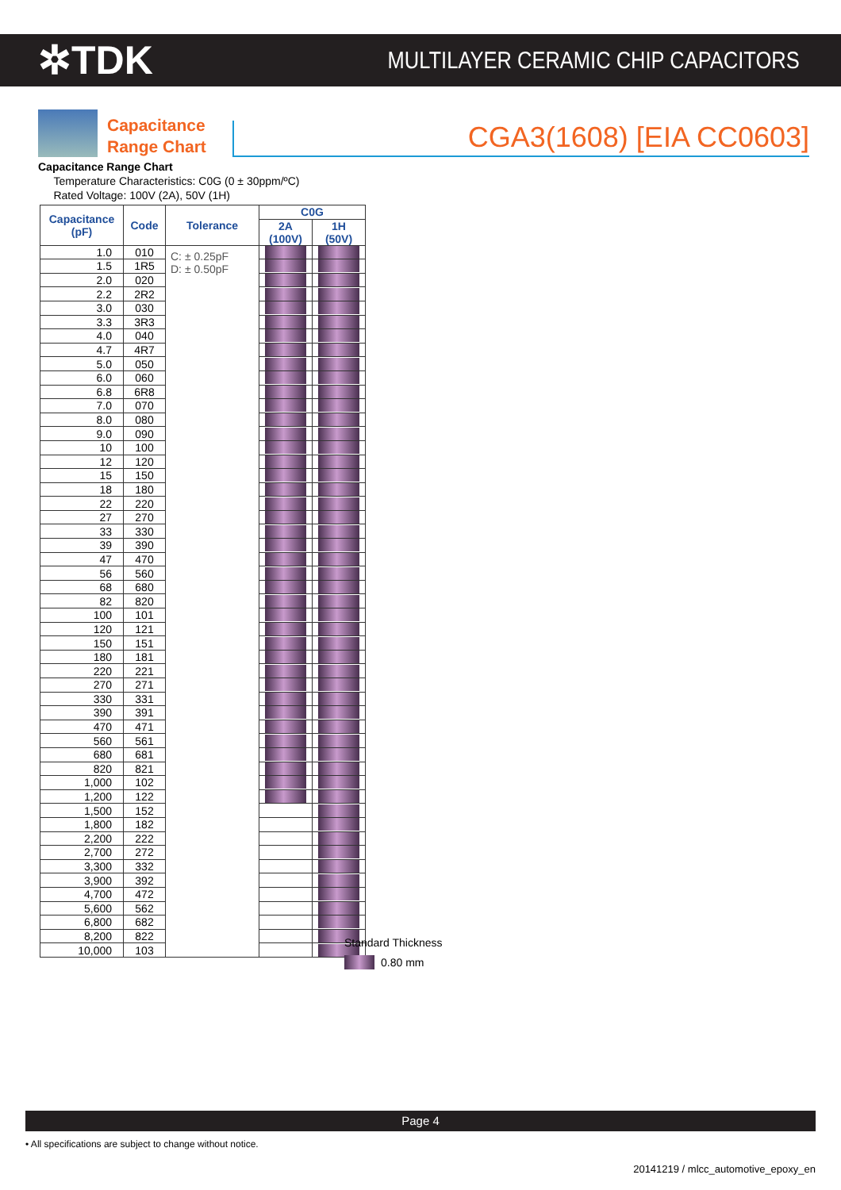✲TDK
MULTILAYER CERAMIC CHIP CAPACITORS
Capacitance Range Chart
CGA3(1608) [EIA CC0603]
Capacitance Range Chart
Temperature Characteristics: C0G (0 ± 30ppm/ºC)
Rated Voltage: 100V (2A), 50V (1H)
| Capacitance (pF) | Code | Tolerance | C0G | |
| --- | --- | --- | --- | --- |
| | | | 2A (100V) | 1H (50V) |
| 1.0 | 010 | C: ± 0.25pF D: ± 0.50pF | | |
| 1.5 | 1R5 | | | |
| 2.0 | 020 | | | |
| 2.2 | 2R2 | | | |
| 3.0 | 030 | | | |
| 3.3 | 3R3 | | | |
| 4.0 | 040 | | | |
| 4.7 | 4R7 | | | |
| 5.0 | 050 | | | |
| 6.0 | 060 | | | |
| 6.8 | 6R8 | | | |
| 7.0 | 070 | | | |
| 8.0 | 080 | | | |
| 9.0 | 090 | | | |
| 10 | 100 | | | |
| 12 | 120 | | | |
| 15 | 150 | | | |
| 18 | 180 | | | |
| 22 | 220 | | | |
| 27 | 270 | | | |
| 33 | 330 | | | |
| 39 | 390 | | | |
| 47 | 470 | | | |
| 56 | 560 | | | |
| 68 | 680 | | | |
| 82 | 820 | | | |
| 100 | 101 | | | |
| 120 | 121 | | | |
| 150 | 151 | | | |
| 180 | 181 | | | |
| 220 | 221 | | | |
| 270 | 271 | | | |
| 330 | 331 | | | |
| 390 | 391 | | | |
| 470 | 471 | | | |
| 560 | 561 | | | |
| 680 | 681 | | | |
| 820 | 821 | | | |
| 1,000 | 102 | | | |
| 1,200 | 122 | | | |
| 1,500 | 152 | | | |
| 1,800 | 182 | | | |
| 2,200 | 222 | | | |
| 2,700 | 272 | | | |
| 3,300 | 332 | | | |
| 3,900 | 392 | | | |
| 4,700 | 472 | | | |
| 5,600 | 562 | | | |
| 6,800 | 682 | | | |
| 8,200 | 822 | | | |
| 10,000 | 103 | | | |
Standard Thickness
0.80 mm
Page 4
• All specifications are subject to change without notice.
20141219 / mlcc_automotive_epoxy_en